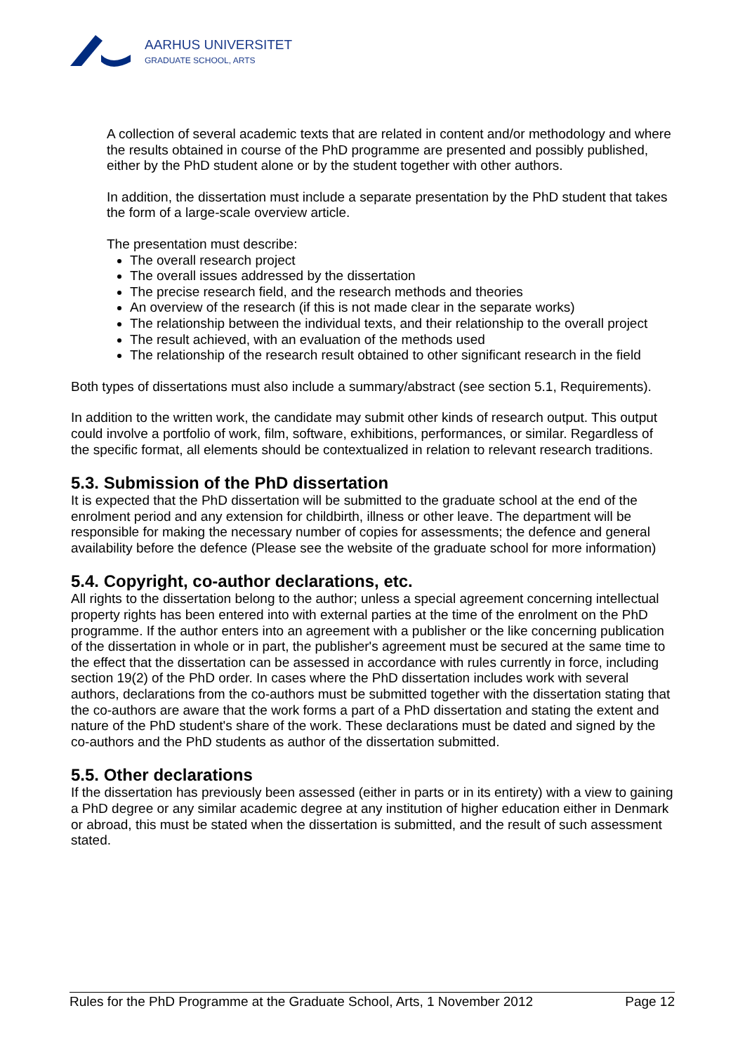AARHUS UNIVERSITET
GRADUATE SCHOOL, ARTS
A collection of several academic texts that are related in content and/or methodology and where the results obtained in course of the PhD programme are presented and possibly published, either by the PhD student alone or by the student together with other authors.
In addition, the dissertation must include a separate presentation by the PhD student that takes the form of a large-scale overview article.
The presentation must describe:
The overall research project
The overall issues addressed by the dissertation
The precise research field, and the research methods and theories
An overview of the research (if this is not made clear in the separate works)
The relationship between the individual texts, and their relationship to the overall project
The result achieved, with an evaluation of the methods used
The relationship of the research result obtained to other significant research in the field
Both types of dissertations must also include a summary/abstract (see section 5.1, Requirements).
In addition to the written work, the candidate may submit other kinds of research output. This output could involve a portfolio of work, film, software, exhibitions, performances, or similar. Regardless of the specific format, all elements should be contextualized in relation to relevant research traditions.
5.3. Submission of the PhD dissertation
It is expected that the PhD dissertation will be submitted to the graduate school at the end of the enrolment period and any extension for childbirth, illness or other leave. The department will be responsible for making the necessary number of copies for assessments; the defence and general availability before the defence (Please see the website of the graduate school for more information)
5.4. Copyright, co-author declarations, etc.
All rights to the dissertation belong to the author; unless a special agreement concerning intellectual property rights has been entered into with external parties at the time of the enrolment on the PhD programme. If the author enters into an agreement with a publisher or the like concerning publication of the dissertation in whole or in part, the publisher's agreement must be secured at the same time to the effect that the dissertation can be assessed in accordance with rules currently in force, including section 19(2) of the PhD order. In cases where the PhD dissertation includes work with several authors, declarations from the co-authors must be submitted together with the dissertation stating that the co-authors are aware that the work forms a part of a PhD dissertation and stating the extent and nature of the PhD student's share of the work. These declarations must be dated and signed by the co-authors and the PhD students as author of the dissertation submitted.
5.5. Other declarations
If the dissertation has previously been assessed (either in parts or in its entirety) with a view to gaining a PhD degree or any similar academic degree at any institution of higher education either in Denmark or abroad, this must be stated when the dissertation is submitted, and the result of such assessment stated.
Rules for the PhD Programme at the Graduate School, Arts, 1 November 2012 Page 12